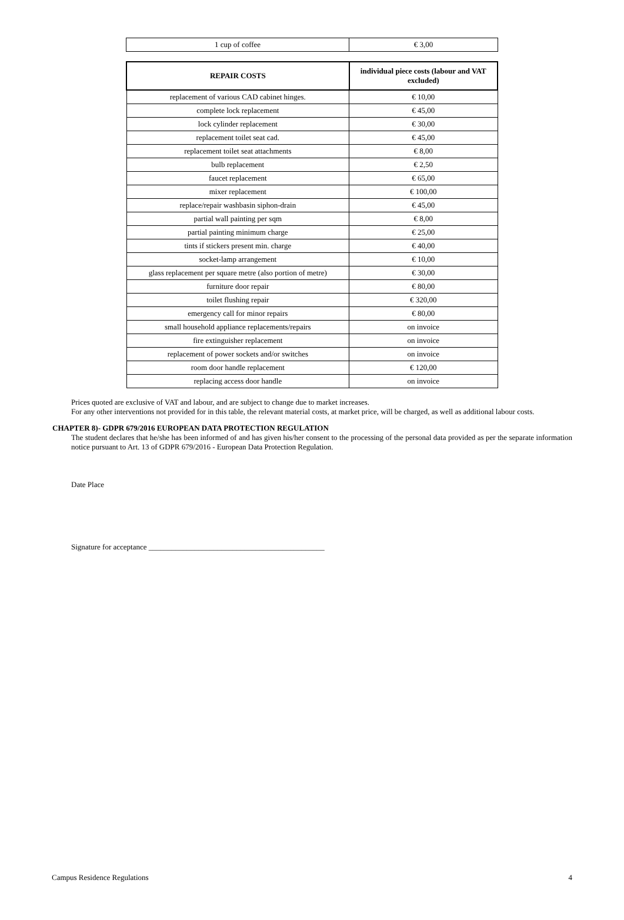| 1 cup of coffee | € 3,00 |
| REPAIR COSTS | individual piece costs (labour and VAT excluded) |
| --- | --- |
| replacement of various CAD cabinet hinges. | € 10,00 |
| complete lock replacement | € 45,00 |
| lock cylinder replacement | € 30,00 |
| replacement toilet seat cad. | € 45,00 |
| replacement toilet seat attachments | € 8,00 |
| bulb replacement | € 2,50 |
| faucet replacement | € 65,00 |
| mixer replacement | € 100,00 |
| replace/repair washbasin siphon-drain | € 45,00 |
| partial wall painting per sqm | € 8,00 |
| partial painting minimum charge | € 25,00 |
| tints if stickers present min. charge | € 40,00 |
| socket-lamp arrangement | € 10,00 |
| glass replacement per square metre (also portion of metre) | € 30,00 |
| furniture door repair | € 80,00 |
| toilet flushing repair | € 320,00 |
| emergency call for minor repairs | € 80,00 |
| small household appliance replacements/repairs | on invoice |
| fire extinguisher replacement | on invoice |
| replacement of power sockets and/or switches | on invoice |
| room door handle replacement | € 120,00 |
| replacing access door handle | on invoice |
Prices quoted are exclusive of VAT and labour, and are subject to change due to market increases.
For any other interventions not provided for in this table, the relevant material costs, at market price, will be charged, as well as additional labour costs.
CHAPTER 8)- GDPR 679/2016 EUROPEAN DATA PROTECTION REGULATION
The student declares that he/she has been informed of and has given his/her consent to the processing of the personal data provided as per the separate information notice pursuant to Art. 13 of GDPR 679/2016 - European Data Protection Regulation.
Date Place
Signature for acceptance ______________________________________________
Campus Residence Regulations 4